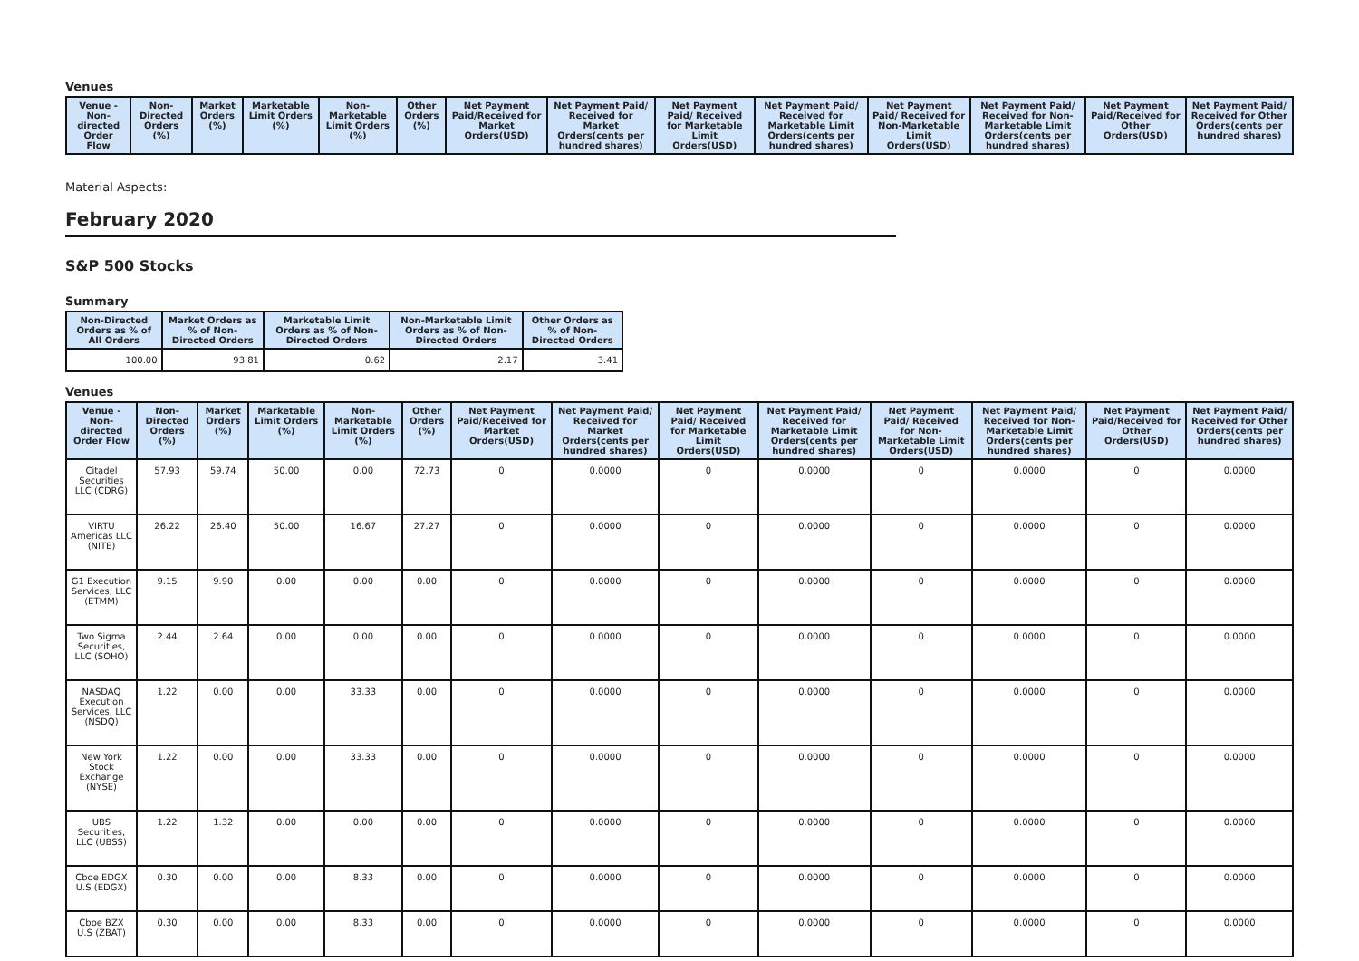Venues
| Venue - Non-directed Order Flow | Non-Directed Orders (%) | Market Orders (%) | Marketable Limit Orders (%) | Non-Marketable Limit Orders (%) | Other Orders (%) | Net Payment Paid/Received for Market Orders(USD) | Net Payment Paid/ Received for Market Orders(cents per hundred shares) | Net Payment Paid/ Received for Marketable Limit Orders(USD) | Net Payment Paid/ Received for Marketable Limit Orders(cents per hundred shares) | Net Payment Paid/ Received for Non-Marketable Limit Orders(USD) | Net Payment Paid/ Received for Non-Marketable Limit Orders(cents per hundred shares) | Net Payment Paid/Received for Other Orders(USD) | Net Payment Paid/ Received for Other Orders(cents per hundred shares) |
| --- | --- | --- | --- | --- | --- | --- | --- | --- | --- | --- | --- | --- | --- |
Material Aspects:
February 2020
S&P 500 Stocks
Summary
| Non-Directed Orders as % of All Orders | Market Orders as % of Non-Directed Orders | Marketable Limit Orders as % of Non-Directed Orders | Non-Marketable Limit Orders as % of Non-Directed Orders | Other Orders as % of Non-Directed Orders |
| --- | --- | --- | --- | --- |
| 100.00 | 93.81 | 0.62 | 2.17 | 3.41 |
Venues
| Venue - Non-directed Order Flow | Non-Directed Orders (%) | Market Orders (%) | Marketable Limit Orders (%) | Non-Marketable Limit Orders (%) | Other Orders (%) | Net Payment Paid/Received for Market Orders(USD) | Net Payment Paid/ Received for Market Orders(cents per hundred shares) | Net Payment Paid/ Received for Marketable Limit Orders(USD) | Net Payment Paid/ Received for Marketable Limit Orders(cents per hundred shares) | Net Payment Paid/ Received for Non-Marketable Limit Orders(USD) | Net Payment Paid/ Received for Non-Marketable Limit Orders(cents per hundred shares) | Net Payment Paid/Received for Other Orders(USD) | Net Payment Paid/ Received for Other Orders(cents per hundred shares) |
| --- | --- | --- | --- | --- | --- | --- | --- | --- | --- | --- | --- | --- | --- |
| Citadel Securities LLC (CDRG) | 57.93 | 59.74 | 50.00 | 0.00 | 72.73 | 0 | 0.0000 | 0 | 0.0000 | 0 | 0.0000 | 0 | 0.0000 |
| VIRTU Americas LLC (NITE) | 26.22 | 26.40 | 50.00 | 16.67 | 27.27 | 0 | 0.0000 | 0 | 0.0000 | 0 | 0.0000 | 0 | 0.0000 |
| G1 Execution Services, LLC (ETMM) | 9.15 | 9.90 | 0.00 | 0.00 | 0.00 | 0 | 0.0000 | 0 | 0.0000 | 0 | 0.0000 | 0 | 0.0000 |
| Two Sigma Securities, LLC (SOHO) | 2.44 | 2.64 | 0.00 | 0.00 | 0.00 | 0 | 0.0000 | 0 | 0.0000 | 0 | 0.0000 | 0 | 0.0000 |
| NASDAQ Execution Services, LLC (NSDQ) | 1.22 | 0.00 | 0.00 | 33.33 | 0.00 | 0 | 0.0000 | 0 | 0.0000 | 0 | 0.0000 | 0 | 0.0000 |
| New York Stock Exchange (NYSE) | 1.22 | 0.00 | 0.00 | 33.33 | 0.00 | 0 | 0.0000 | 0 | 0.0000 | 0 | 0.0000 | 0 | 0.0000 |
| UBS Securities, LLC (UBSS) | 1.22 | 1.32 | 0.00 | 0.00 | 0.00 | 0 | 0.0000 | 0 | 0.0000 | 0 | 0.0000 | 0 | 0.0000 |
| Cboe EDGX U.S (EDGX) | 0.30 | 0.00 | 0.00 | 8.33 | 0.00 | 0 | 0.0000 | 0 | 0.0000 | 0 | 0.0000 | 0 | 0.0000 |
| Cboe BZX U.S (ZBAT) | 0.30 | 0.00 | 0.00 | 8.33 | 0.00 | 0 | 0.0000 | 0 | 0.0000 | 0 | 0.0000 | 0 | 0.0000 |